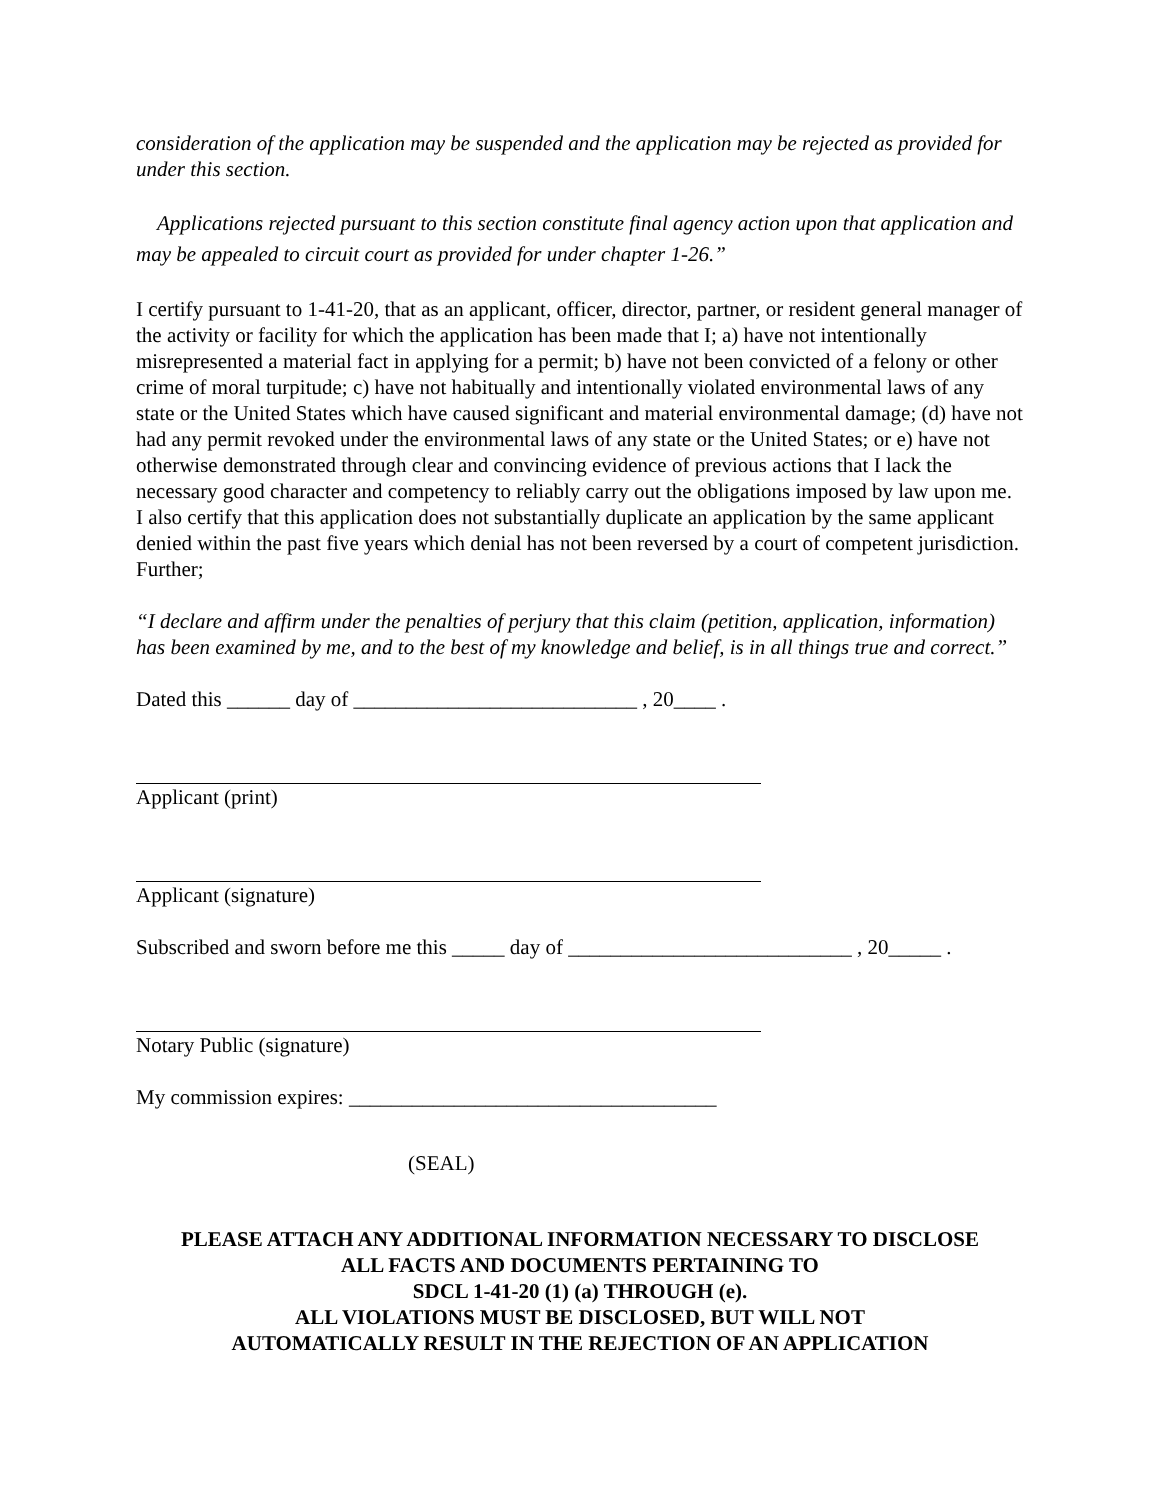consideration of the application may be suspended and the application may be rejected as provided for under this section.
Applications rejected pursuant to this section constitute final agency action upon that application and may be appealed to circuit court as provided for under chapter 1-26.”
I certify pursuant to 1-41-20, that as an applicant, officer, director, partner, or resident general manager of the activity or facility for which the application has been made that I; a) have not intentionally misrepresented a material fact in applying for a permit; b) have not been convicted of a felony or other crime of moral turpitude; c) have not habitually and intentionally violated environmental laws of any state or the United States which have caused significant and material environmental damage; (d) have not had any permit revoked under the environmental laws of any state or the United States; or e) have not otherwise demonstrated through clear and convincing evidence of previous actions that I lack the necessary good character and competency to reliably carry out the obligations imposed by law upon me. I also certify that this application does not substantially duplicate an application by the same applicant denied within the past five years which denial has not been reversed by a court of competent jurisdiction. Further;
“I declare and affirm under the penalties of perjury that this claim (petition, application, information) has been examined by me, and to the best of my knowledge and belief, is in all things true and correct.”
Dated this ______ day of ___________________________ , 20____ .
Applicant (print)
Applicant (signature)
Subscribed and sworn before me this _____ day of ___________________________ , 20_____ .
Notary Public (signature)
My commission expires: ___________________________________
(SEAL)
PLEASE ATTACH ANY ADDITIONAL INFORMATION NECESSARY TO DISCLOSE
ALL FACTS AND DOCUMENTS PERTAINING TO
SDCL 1-41-20 (1) (a) THROUGH (e).
ALL VIOLATIONS MUST BE DISCLOSED, BUT WILL NOT
AUTOMATICALLY RESULT IN THE REJECTION OF AN APPLICATION